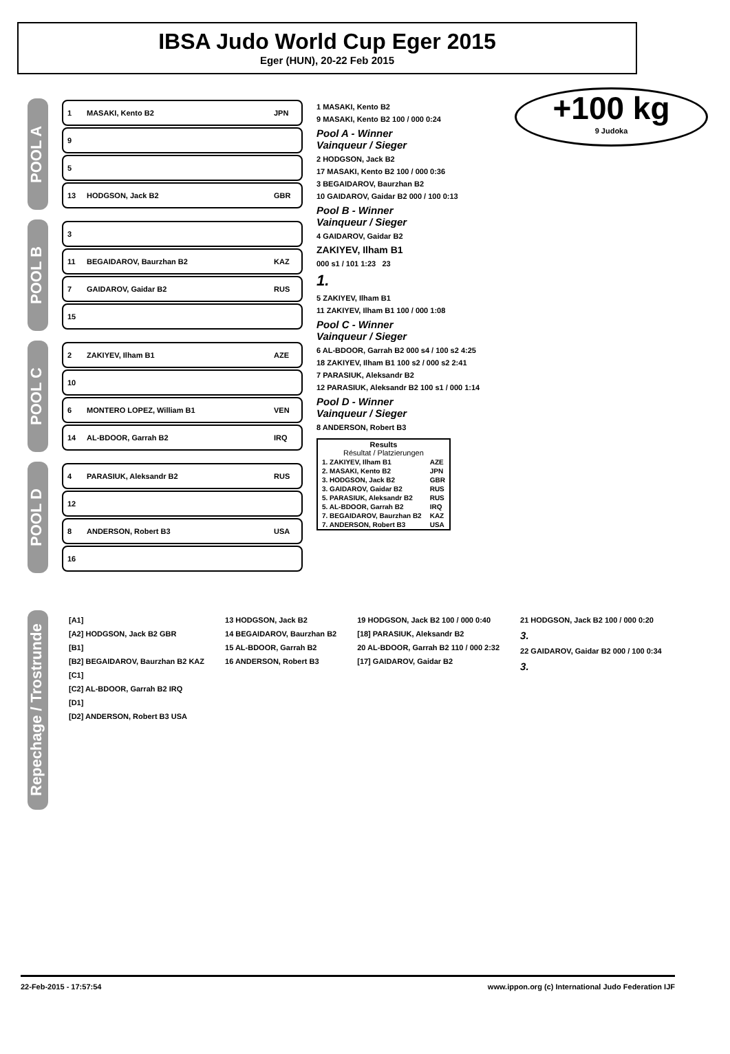IBSA Judo World Cup Eger 2015
Eger (HUN), 20-22 Feb 2015
+100 kg
9 Judoka
POOL A
1 MASAKI, Kento B2 JPN
9
5
13 HODGSON, Jack B2 GBR
POOL B
3
11 BEGAIDAROV, Baurzhan B2 KAZ
7 GAIDAROV, Gaidar B2 RUS
15
POOL C
2 ZAKIYEV, Ilham B1 AZE
10
6 MONTERO LOPEZ, William B1 VEN
14 AL-BDOOR, Garrah B2 IRQ
POOL D
4 PARASIUK, Aleksandr B2 RUS
12
8 ANDERSON, Robert B3 USA
16
1 MASAKI, Kento B2
9 MASAKI, Kento B2 100 / 000 0:24
Pool A - Winner
Vainqueur / Sieger
2 HODGSON, Jack B2
17 MASAKI, Kento B2 100 / 000 0:36
3 BEGAIDAROV, Baurzhan B2
10 GAIDAROV, Gaidar B2 000 / 100 0:13
Pool B - Winner
Vainqueur / Sieger
4 GAIDAROV, Gaidar B2
ZAKIYEV, Ilham B1
000 s1 / 101 1:23 23
1.
5 ZAKIYEV, Ilham B1
11 ZAKIYEV, Ilham B1 100 / 000 1:08
Pool C - Winner
Vainqueur / Sieger
6 AL-BDOOR, Garrah B2 000 s4 / 100 s2 4:25
18 ZAKIYEV, Ilham B1 100 s2 / 000 s2 2:41
7 PARASIUK, Aleksandr B2
12 PARASIUK, Aleksandr B2 100 s1 / 000 1:14
Pool D - Winner
Vainqueur / Sieger
8 ANDERSON, Robert B3
| Results Résultat / Platzierungen | |
| --- | --- |
| 1. ZAKIYEV, Ilham B1 | AZE |
| 2. MASAKI, Kento B2 | JPN |
| 3. HODGSON, Jack B2 | GBR |
| 3. GAIDAROV, Gaidar B2 | RUS |
| 5. PARASIUK, Aleksandr B2 | RUS |
| 5. AL-BDOOR, Garrah B2 | IRQ |
| 7. BEGAIDAROV, Baurzhan B2 | KAZ |
| 7. ANDERSON, Robert B3 | USA |
Repechage / Trostrunde
[A1]
[A2] HODGSON, Jack B2 GBR
[B1]
[B2] BEGAIDAROV, Baurzhan B2 KAZ
[C1]
[C2] AL-BDOOR, Garrah B2 IRQ
[D1]
[D2] ANDERSON, Robert B3 USA
13 HODGSON, Jack B2
14 BEGAIDAROV, Baurzhan B2
15 AL-BDOOR, Garrah B2
16 ANDERSON, Robert B3
19 HODGSON, Jack B2 100 / 000 0:40
[18] PARASIUK, Aleksandr B2
20 AL-BDOOR, Garrah B2 110 / 000 2:32
[17] GAIDAROV, Gaidar B2
21 HODGSON, Jack B2 100 / 000 0:20
3.
22 GAIDAROV, Gaidar B2 000 / 100 0:34
3.
22-Feb-2015 - 17:57:54 www.ippon.org (c) International Judo Federation IJF